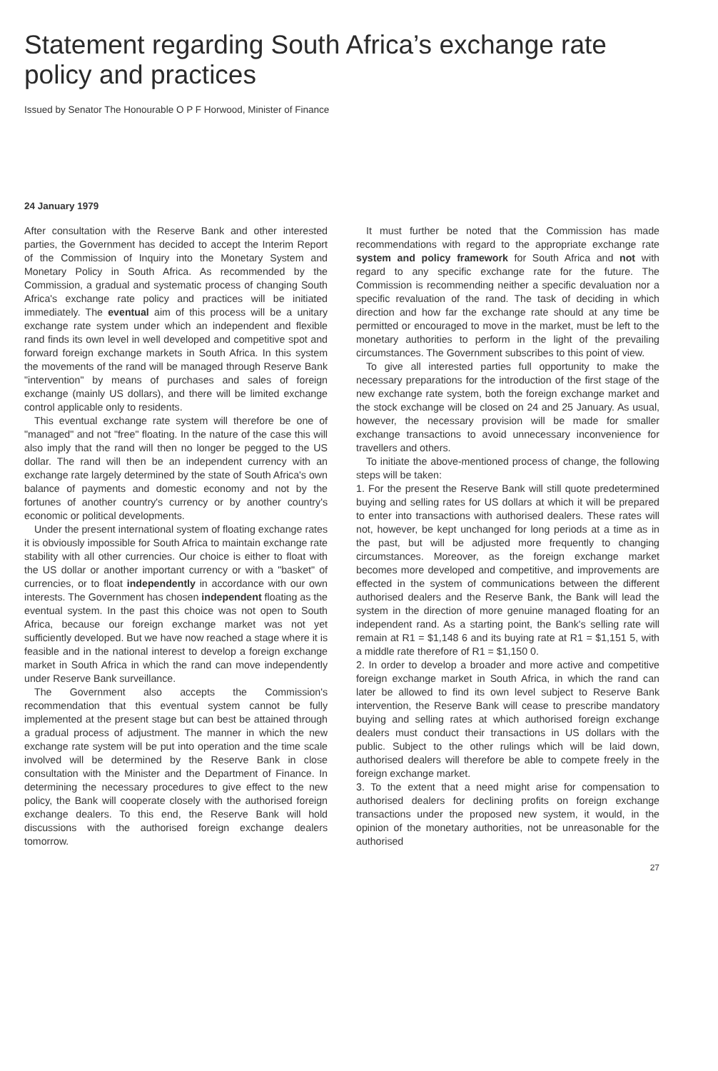Statement regarding South Africa’s exchange rate policy and practices
Issued by Senator The Honourable O P F Horwood, Minister of Finance
24 January 1979
After consultation with the Reserve Bank and other interested parties, the Government has decided to accept the Interim Report of the Commission of Inquiry into the Monetary System and Monetary Policy in South Africa. As recommended by the Commission, a gradual and systematic process of changing South Africa's exchange rate policy and practices will be initiated immediately. The eventual aim of this process will be a unitary exchange rate system under which an independent and flexible rand finds its own level in well developed and competitive spot and forward foreign exchange markets in South Africa. In this system the movements of the rand will be managed through Reserve Bank "intervention" by means of purchases and sales of foreign exchange (mainly US dollars), and there will be limited exchange control applicable only to residents.
This eventual exchange rate system will therefore be one of "managed" and not "free" floating. In the nature of the case this will also imply that the rand will then no longer be pegged to the US dollar. The rand will then be an independent currency with an exchange rate largely determined by the state of South Africa's own balance of payments and domestic economy and not by the fortunes of another country's currency or by another country's economic or political developments.
Under the present international system of floating exchange rates it is obviously impossible for South Africa to maintain exchange rate stability with all other currencies. Our choice is either to float with the US dollar or another important currency or with a "basket" of currencies, or to float independently in accordance with our own interests. The Government has chosen independent floating as the eventual system. In the past this choice was not open to South Africa, because our foreign exchange market was not yet sufficiently developed. But we have now reached a stage where it is feasible and in the national interest to develop a foreign exchange market in South Africa in which the rand can move independently under Reserve Bank surveillance.
The Government also accepts the Commission's recommendation that this eventual system cannot be fully implemented at the present stage but can best be attained through a gradual process of adjustment. The manner in which the new exchange rate system will be put into operation and the time scale involved will be determined by the Reserve Bank in close consultation with the Minister and the Department of Finance. In determining the necessary procedures to give effect to the new policy, the Bank will cooperate closely with the authorised foreign exchange dealers. To this end, the Reserve Bank will hold discussions with the authorised foreign exchange dealers tomorrow.
It must further be noted that the Commission has made recommendations with regard to the appropriate exchange rate system and policy framework for South Africa and not with regard to any specific exchange rate for the future. The Commission is recommending neither a specific devaluation nor a specific revaluation of the rand. The task of deciding in which direction and how far the exchange rate should at any time be permitted or encouraged to move in the market, must be left to the monetary authorities to perform in the light of the prevailing circumstances. The Government subscribes to this point of view.
To give all interested parties full opportunity to make the necessary preparations for the introduction of the first stage of the new exchange rate system, both the foreign exchange market and the stock exchange will be closed on 24 and 25 January. As usual, however, the necessary provision will be made for smaller exchange transactions to avoid unnecessary inconvenience for travellers and others.
To initiate the above-mentioned process of change, the following steps will be taken:
1. For the present the Reserve Bank will still quote predetermined buying and selling rates for US dollars at which it will be prepared to enter into transactions with authorised dealers. These rates will not, however, be kept unchanged for long periods at a time as in the past, but will be adjusted more frequently to changing circumstances. Moreover, as the foreign exchange market becomes more developed and competitive, and improvements are effected in the system of communications between the different authorised dealers and the Reserve Bank, the Bank will lead the system in the direction of more genuine managed floating for an independent rand. As a starting point, the Bank's selling rate will remain at R1 = $1,148 6 and its buying rate at R1 = $1,151 5, with a middle rate therefore of R1 = $1,150 0.
2. In order to develop a broader and more active and competitive foreign exchange market in South Africa, in which the rand can later be allowed to find its own level subject to Reserve Bank intervention, the Reserve Bank will cease to prescribe mandatory buying and selling rates at which authorised foreign exchange dealers must conduct their transactions in US dollars with the public. Subject to the other rulings which will be laid down, authorised dealers will therefore be able to compete freely in the foreign exchange market.
3. To the extent that a need might arise for compensation to authorised dealers for declining profits on foreign exchange transactions under the proposed new system, it would, in the opinion of the monetary authorities, not be unreasonable for the authorised
27